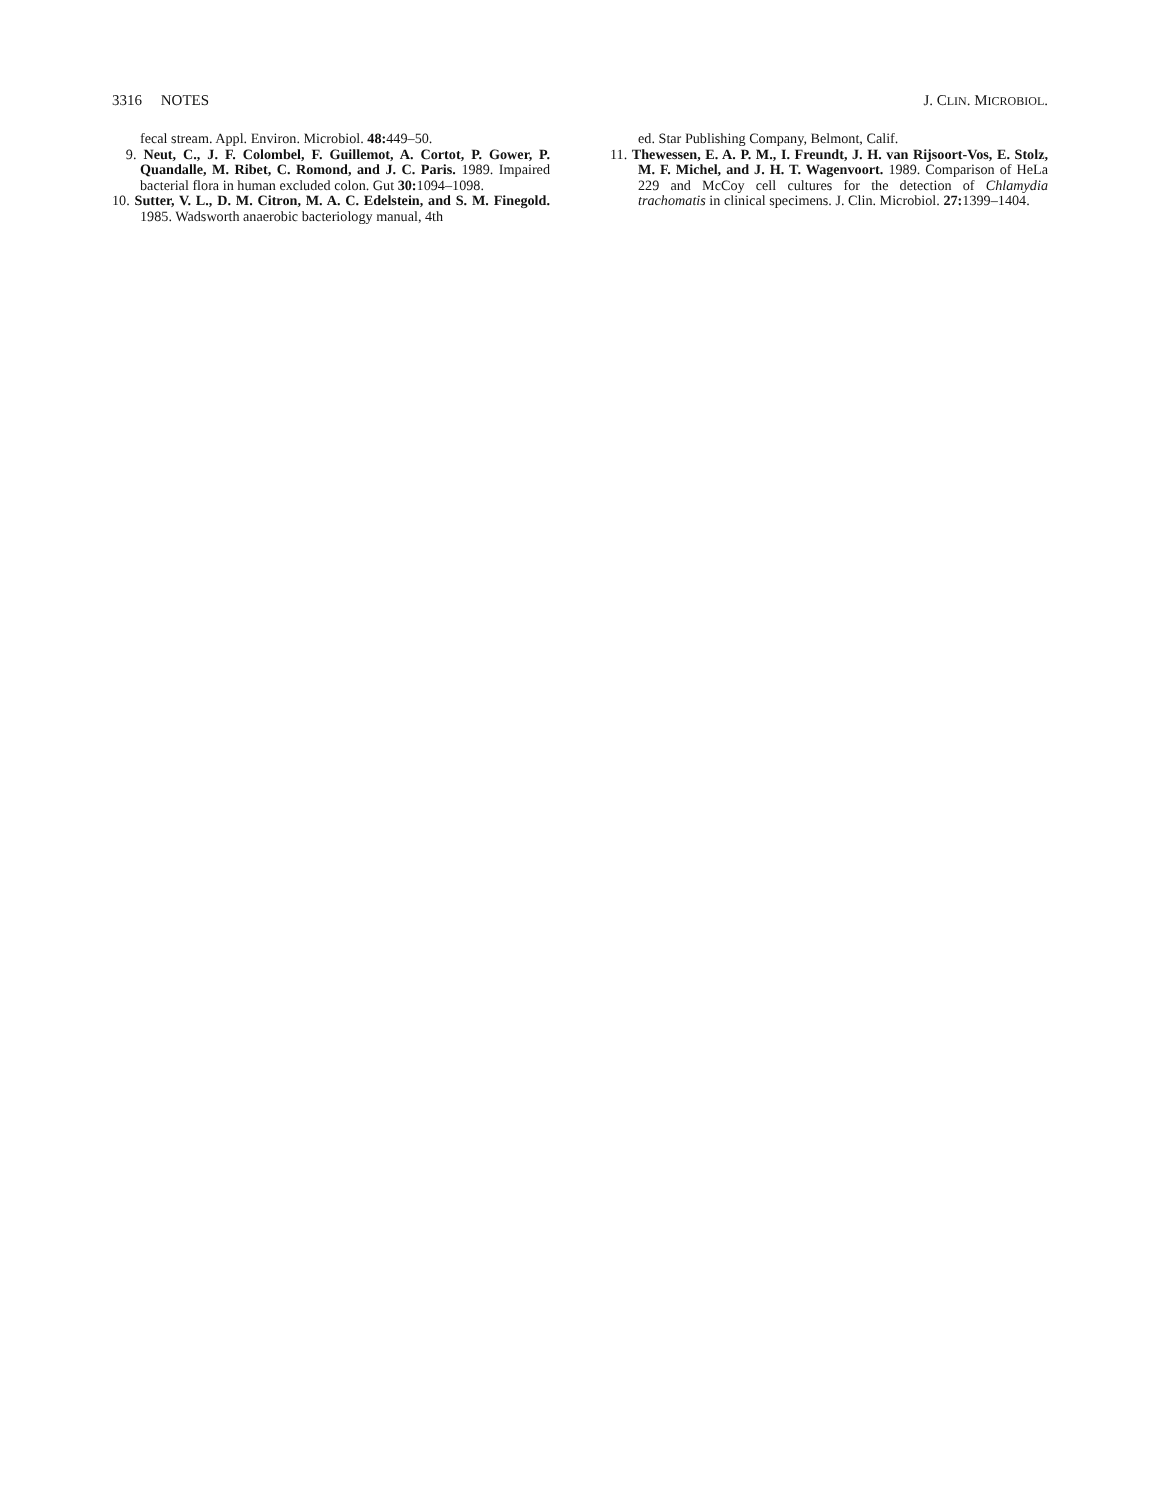3316 NOTES J. CLIN. MICROBIOL.
fecal stream. Appl. Environ. Microbiol. 48: 449–50.
9. Neut, C., J. F. Colombel, F. Guillemot, A. Cortot, P. Gower, P. Quandalle, M. Ribet, C. Romond, and J. C. Paris. 1989. Impaired bacterial flora in human excluded colon. Gut 30: 1094–1098.
10. Sutter, V. L., D. M. Citron, M. A. C. Edelstein, and S. M. Finegold. 1985. Wadsworth anaerobic bacteriology manual, 4th
ed. Star Publishing Company, Belmont, Calif.
11. Thewessen, E. A. P. M., I. Freundt, J. H. van Rijsoort-Vos, E. Stolz, M. F. Michel, and J. H. T. Wagenvoort. 1989. Comparison of HeLa 229 and McCoy cell cultures for the detection of Chlamydia trachomatis in clinical specimens. J. Clin. Microbiol. 27: 1399–1404.